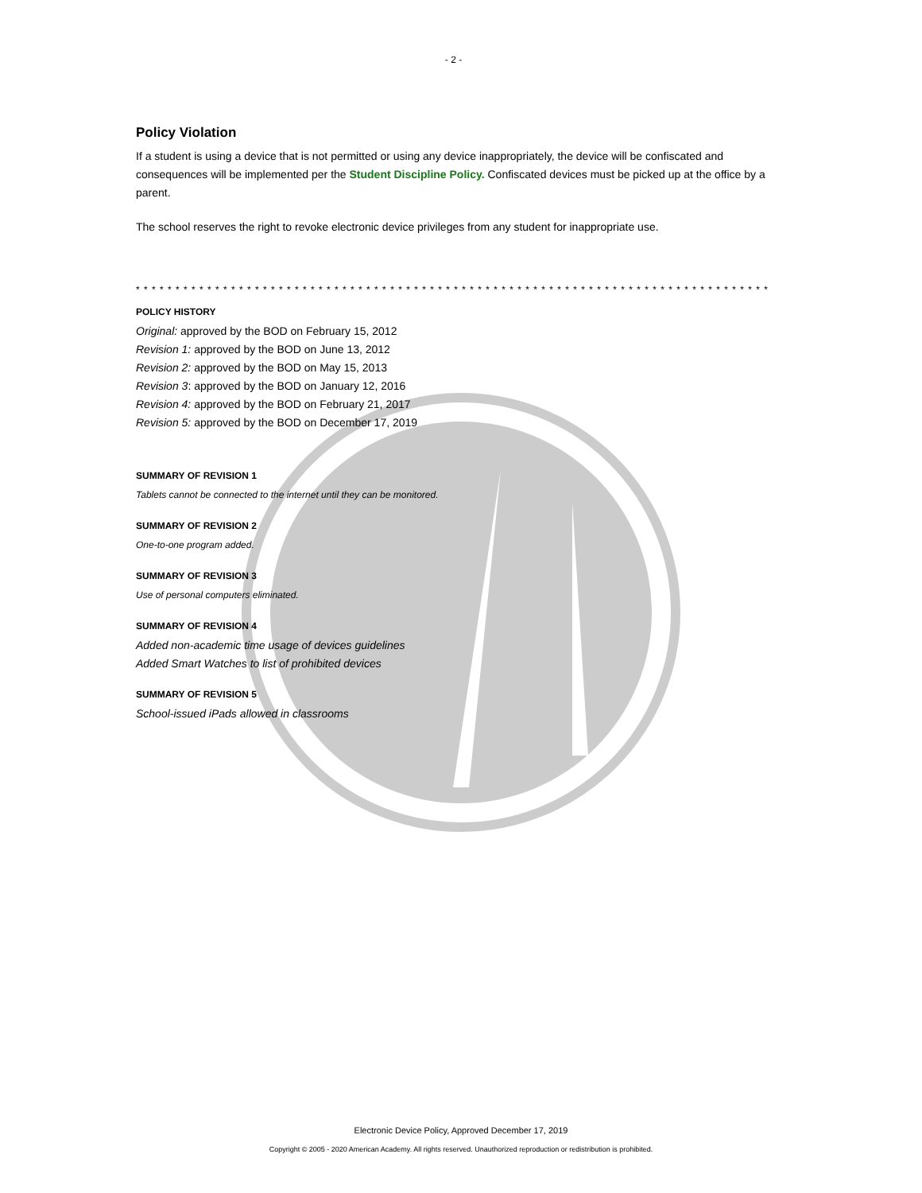- 2 -
Policy Violation
If a student is using a device that is not permitted or using any device inappropriately, the device will be confiscated and consequences will be implemented per the Student Discipline Policy. Confiscated devices must be picked up at the office by a parent.
The school reserves the right to revoke electronic device privileges from any student for inappropriate use.
* * * * * * * * * * * * * * * * * * * * * * * * * * * * * * * * * * * * * * * * * * * * * * * * * * * * * * * * * * * * * * * * * * * * * * * * * * * * * * * * *
POLICY HISTORY
Original: approved by the BOD on February 15, 2012
Revision 1: approved by the BOD on June 13, 2012
Revision 2: approved by the BOD on May 15, 2013
Revision 3: approved by the BOD on January 12, 2016
Revision 4: approved by the BOD on February 21, 2017
Revision 5: approved by the BOD on December 17, 2019
SUMMARY OF REVISION 1
Tablets cannot be connected to the internet until they can be monitored.
SUMMARY OF REVISION 2
One-to-one program added.
SUMMARY OF REVISION 3
Use of personal computers eliminated.
SUMMARY OF REVISION 4
Added non-academic time usage of devices guidelines
Added Smart Watches to list of prohibited devices
SUMMARY OF REVISION 5
School-issued iPads allowed in classrooms
Electronic Device Policy, Approved December 17, 2019
Copyright © 2005 - 2020 American Academy. All rights reserved. Unauthorized reproduction or redistribution is prohibited.